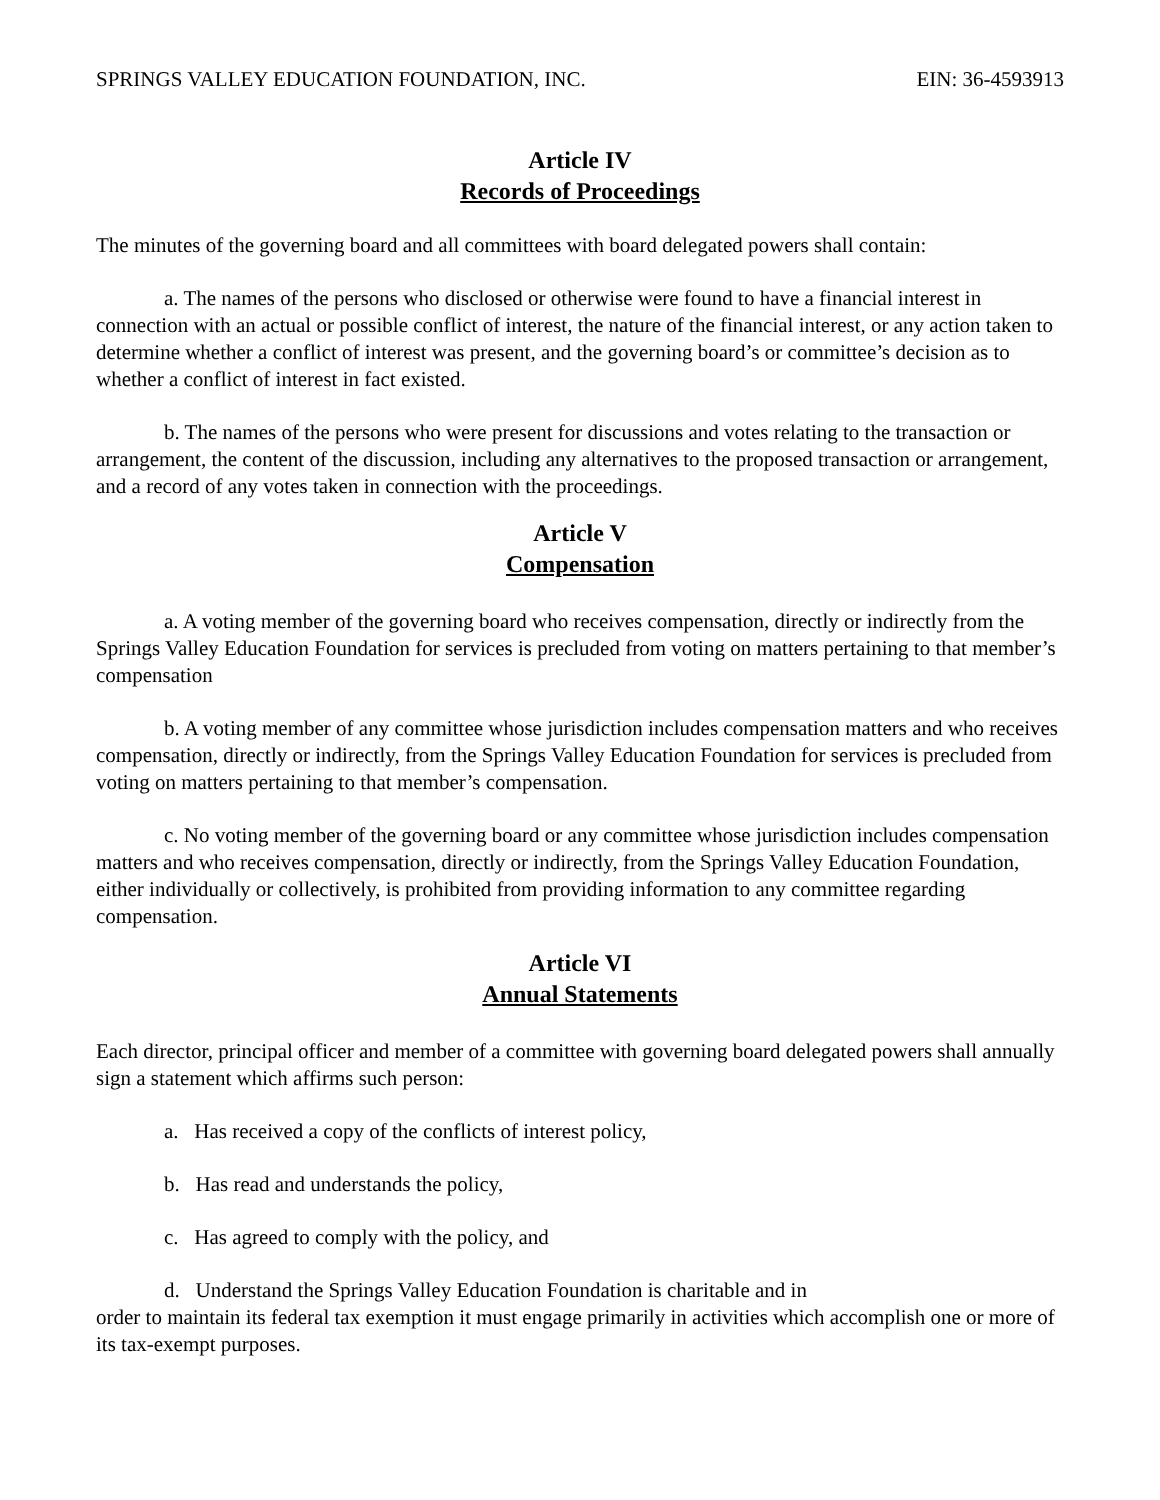SPRINGS VALLEY EDUCATION FOUNDATION, INC. EIN: 36-4593913
Article IV
Records of Proceedings
The minutes of the governing board and all committees with board delegated powers shall contain:
a. The names of the persons who disclosed or otherwise were found to have a financial interest in connection with an actual or possible conflict of interest, the nature of the financial interest, or any action taken to determine whether a conflict of interest was present, and the governing board’s or committee’s decision as to whether a conflict of interest in fact existed.
b. The names of the persons who were present for discussions and votes relating to the transaction or arrangement, the content of the discussion, including any alternatives to the proposed transaction or arrangement, and a record of any votes taken in connection with the proceedings.
Article V
Compensation
a. A voting member of the governing board who receives compensation, directly or indirectly from the Springs Valley Education Foundation for services is precluded from voting on matters pertaining to that member’s compensation
b. A voting member of any committee whose jurisdiction includes compensation matters and who receives compensation, directly or indirectly, from the Springs Valley Education Foundation for services is precluded from voting on matters pertaining to that member’s compensation.
c. No voting member of the governing board or any committee whose jurisdiction includes compensation matters and who receives compensation, directly or indirectly, from the Springs Valley Education Foundation, either individually or collectively, is prohibited from providing information to any committee regarding compensation.
Article VI
Annual Statements
Each director, principal officer and member of a committee with governing board delegated powers shall annually sign a statement which affirms such person:
a. Has received a copy of the conflicts of interest policy,
b. Has read and understands the policy,
c. Has agreed to comply with the policy, and
d. Understand the Springs Valley Education Foundation is charitable and in
order to maintain its federal tax exemption it must engage primarily in activities which accomplish one or more of its tax-exempt purposes.